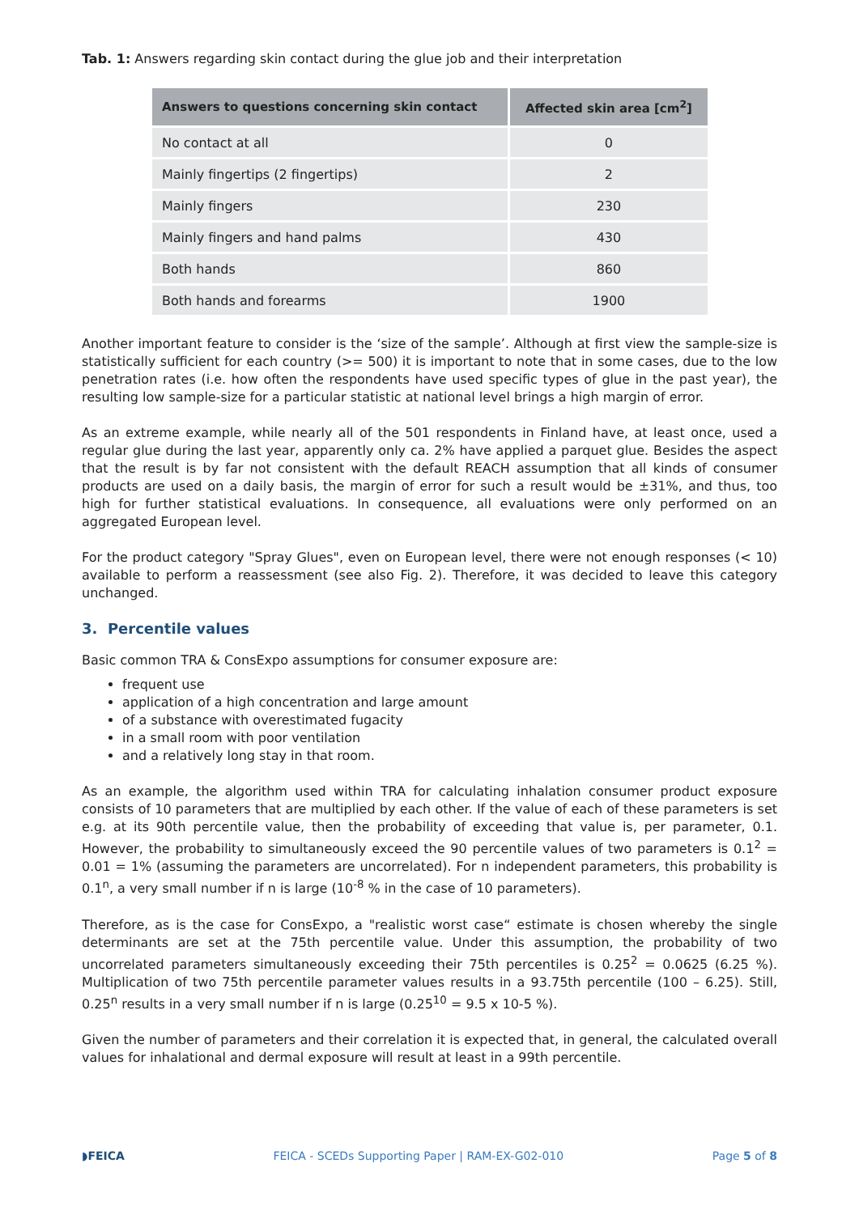Tab. 1: Answers regarding skin contact during the glue job and their interpretation
| Answers to questions concerning skin contact | Affected skin area [cm<sup>2</sup>] |
| --- | --- |
| No contact at all | 0 |
| Mainly fingertips (2 fingertips) | 2 |
| Mainly fingers | 230 |
| Mainly fingers and hand palms | 430 |
| Both hands | 860 |
| Both hands and forearms | 1900 |
Another important feature to consider is the ‘size of the sample’. Although at first view the sample-size is statistically sufficient for each country (>= 500) it is important to note that in some cases, due to the low penetration rates (i.e. how often the respondents have used specific types of glue in the past year), the resulting low sample-size for a particular statistic at national level brings a high margin of error.
As an extreme example, while nearly all of the 501 respondents in Finland have, at least once, used a regular glue during the last year, apparently only ca. 2% have applied a parquet glue. Besides the aspect that the result is by far not consistent with the default REACH assumption that all kinds of consumer products are used on a daily basis, the margin of error for such a result would be ±31%, and thus, too high for further statistical evaluations. In consequence, all evaluations were only performed on an aggregated European level.
For the product category "Spray Glues", even on European level, there were not enough responses (< 10) available to perform a reassessment (see also Fig. 2). Therefore, it was decided to leave this category unchanged.
3. Percentile values
Basic common TRA & ConsExpo assumptions for consumer exposure are:
frequent use
application of a high concentration and large amount
of a substance with overestimated fugacity
in a small room with poor ventilation
and a relatively long stay in that room.
As an example, the algorithm used within TRA for calculating inhalation consumer product exposure consists of 10 parameters that are multiplied by each other. If the value of each of these parameters is set e.g. at its 90th percentile value, then the probability of exceeding that value is, per parameter, 0.1. However, the probability to simultaneously exceed the 90 percentile values of two parameters is 0.1<sup>2</sup> = 0.01 = 1% (assuming the parameters are uncorrelated). For n independent parameters, this probability is 0.1<sup>n</sup>, a very small number if n is large (10<sup>-8</sup> % in the case of 10 parameters).
Therefore, as is the case for ConsExpo, a "realistic worst case“ estimate is chosen whereby the single determinants are set at the 75th percentile value. Under this assumption, the probability of two uncorrelated parameters simultaneously exceeding their 75th percentiles is 0.25<sup>2</sup> = 0.0625 (6.25 %). Multiplication of two 75th percentile parameter values results in a 93.75th percentile (100 – 6.25). Still, 0.25<sup>n</sup> results in a very small number if n is large (0.25<sup>10</sup> = 9.5 x 10-5 %).
Given the number of parameters and their correlation it is expected that, in general, the calculated overall values for inhalational and dermal exposure will result at least in a 99th percentile.
◗FEICA FEICA - SCEDs Supporting Paper | RAM-EX-G02-010 Page 5 of 8